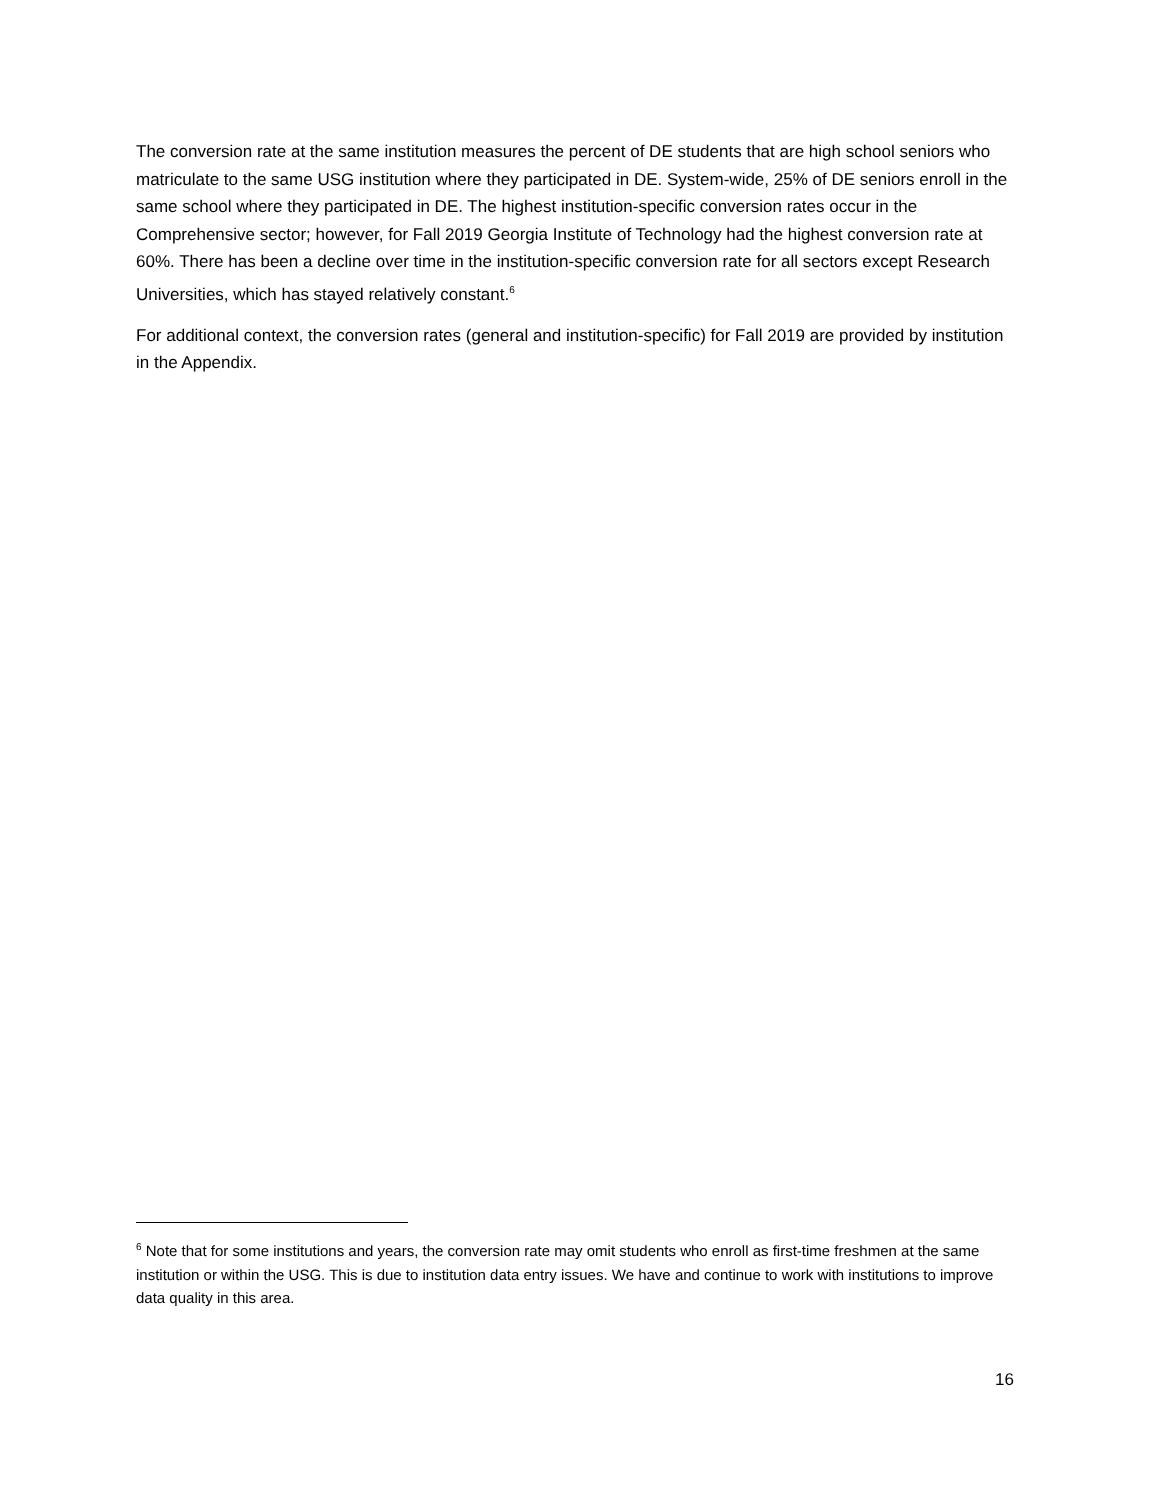The conversion rate at the same institution measures the percent of DE students that are high school seniors who matriculate to the same USG institution where they participated in DE. System-wide, 25% of DE seniors enroll in the same school where they participated in DE. The highest institution-specific conversion rates occur in the Comprehensive sector; however, for Fall 2019 Georgia Institute of Technology had the highest conversion rate at 60%. There has been a decline over time in the institution-specific conversion rate for all sectors except Research Universities, which has stayed relatively constant.<sup>6</sup>
For additional context, the conversion rates (general and institution-specific) for Fall 2019 are provided by institution in the Appendix.
<sup>6</sup> Note that for some institutions and years, the conversion rate may omit students who enroll as first-time freshmen at the same institution or within the USG. This is due to institution data entry issues. We have and continue to work with institutions to improve data quality in this area.
16